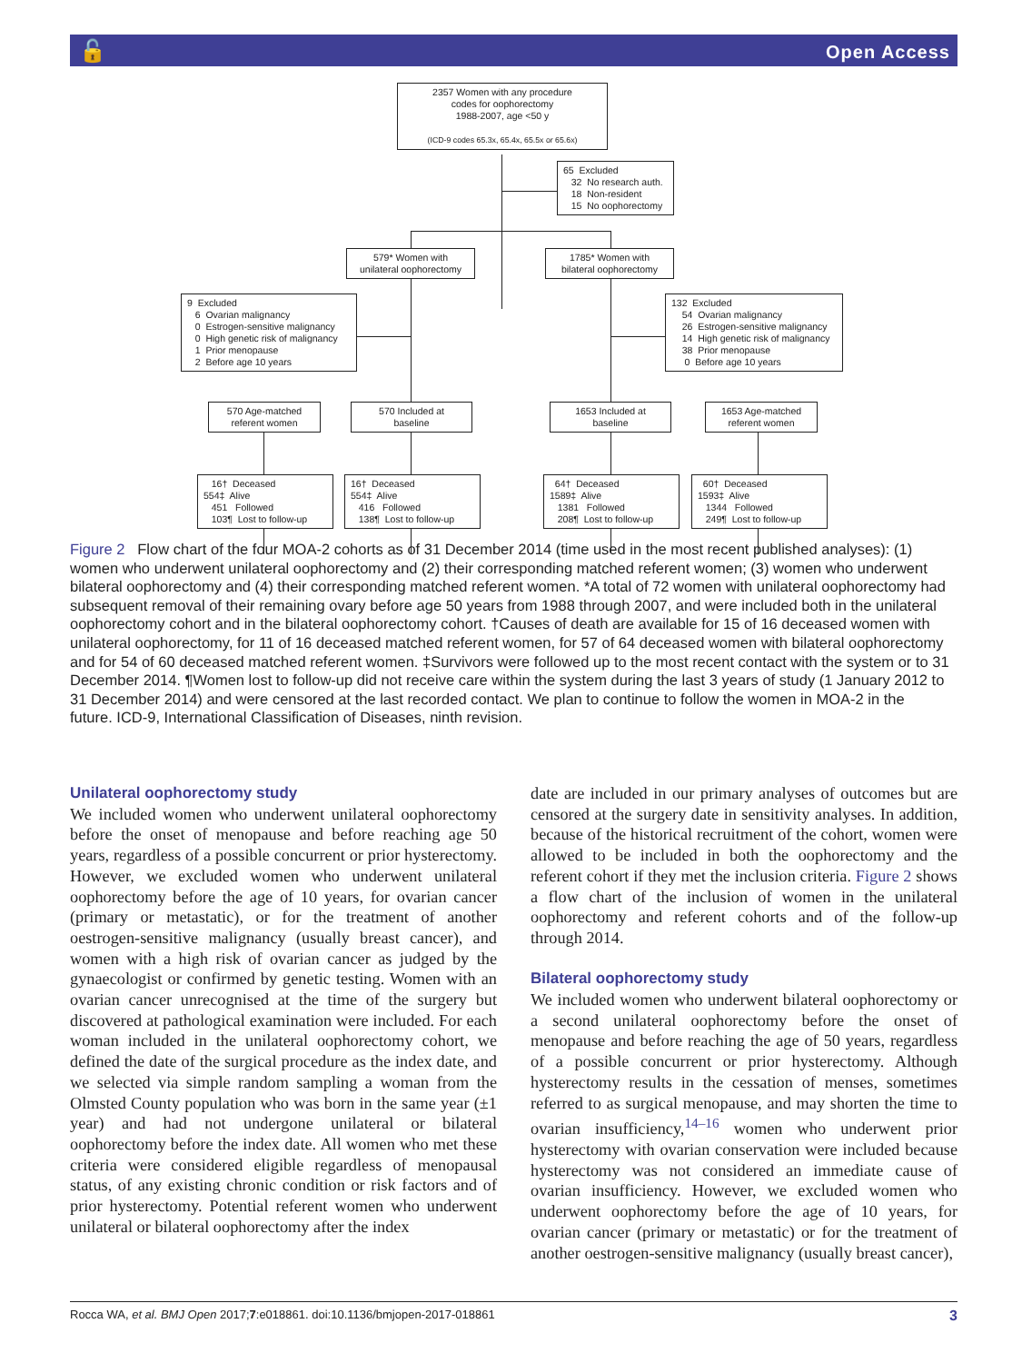🔓 Open Access
2357 Women with any procedure codes for oophorectomy 1988-2007, age <50 y (ICD-9 codes 65.3x, 65.4x, 65.5x or 65.6x)
65 Excluded 32 No research auth. 18 Non-resident 15 No oophorectomy
579* Women with unilateral oophorectomy
1785* Women with bilateral oophorectomy
9 Excluded 6 Ovarian malignancy 0 Estrogen-sensitive malignancy 0 High genetic risk of malignancy 1 Prior menopause 2 Before age 10 years
132 Excluded 54 Ovarian malignancy 26 Estrogen-sensitive malignancy 14 High genetic risk of malignancy 38 Prior menopause 0 Before age 10 years
570 Age-matched referent women
570 Included at baseline
1653 Included at baseline
1653 Age-matched referent women
16† Deceased 554‡ Alive 451 Followed 103¶ Lost to follow-up
16† Deceased 554‡ Alive 416 Followed 138¶ Lost to follow-up
64† Deceased 1589‡ Alive 1381 Followed 208¶ Lost to follow-up
60† Deceased 1593‡ Alive 1344 Followed 249¶ Lost to follow-up
Figure 2 Flow chart of the four MOA-2 cohorts as of 31 December 2014 (time used in the most recent published analyses): (1) women who underwent unilateral oophorectomy and (2) their corresponding matched referent women; (3) women who underwent bilateral oophorectomy and (4) their corresponding matched referent women. *A total of 72 women with unilateral oophorectomy had subsequent removal of their remaining ovary before age 50 years from 1988 through 2007, and were included both in the unilateral oophorectomy cohort and in the bilateral oophorectomy cohort. †Causes of death are available for 15 of 16 deceased women with unilateral oophorectomy, for 11 of 16 deceased matched referent women, for 57 of 64 deceased women with bilateral oophorectomy and for 54 of 60 deceased matched referent women. ‡Survivors were followed up to the most recent contact with the system or to 31 December 2014. ¶Women lost to follow-up did not receive care within the system during the last 3 years of study (1 January 2012 to 31 December 2014) and were censored at the last recorded contact. We plan to continue to follow the women in MOA-2 in the future. ICD-9, International Classification of Diseases, ninth revision.
Unilateral oophorectomy study
We included women who underwent unilateral oophorectomy before the onset of menopause and before reaching age 50 years, regardless of a possible concurrent or prior hysterectomy. However, we excluded women who underwent unilateral oophorectomy before the age of 10 years, for ovarian cancer (primary or metastatic), or for the treatment of another oestrogen-sensitive malignancy (usually breast cancer), and women with a high risk of ovarian cancer as judged by the gynaecologist or confirmed by genetic testing. Women with an ovarian cancer unrecognised at the time of the surgery but discovered at pathological examination were included. For each woman included in the unilateral oophorectomy cohort, we defined the date of the surgical procedure as the index date, and we selected via simple random sampling a woman from the Olmsted County population who was born in the same year (±1 year) and had not undergone unilateral or bilateral oophorectomy before the index date. All women who met these criteria were considered eligible regardless of menopausal status, of any existing chronic condition or risk factors and of prior hysterectomy. Potential referent women who underwent unilateral or bilateral oophorectomy after the index
date are included in our primary analyses of outcomes but are censored at the surgery date in sensitivity analyses. In addition, because of the historical recruitment of the cohort, women were allowed to be included in both the oophorectomy and the referent cohort if they met the inclusion criteria. Figure 2 shows a flow chart of the inclusion of women in the unilateral oophorectomy and referent cohorts and of the follow-up through 2014.
Bilateral oophorectomy study
We included women who underwent bilateral oophorectomy or a second unilateral oophorectomy before the onset of menopause and before reaching the age of 50 years, regardless of a possible concurrent or prior hysterectomy. Although hysterectomy results in the cessation of menses, sometimes referred to as surgical menopause, and may shorten the time to ovarian insufficiency,<sup>14–16</sup> women who underwent prior hysterectomy with ovarian conservation were included because hysterectomy was not considered an immediate cause of ovarian insufficiency. However, we excluded women who underwent oophorectomy before the age of 10 years, for ovarian cancer (primary or metastatic) or for the treatment of another oestrogen-sensitive malignancy (usually breast cancer),
3 Rocca WA, et al. BMJ Open 2017;7:e018861. doi:10.1136/bmjopen-2017-018861